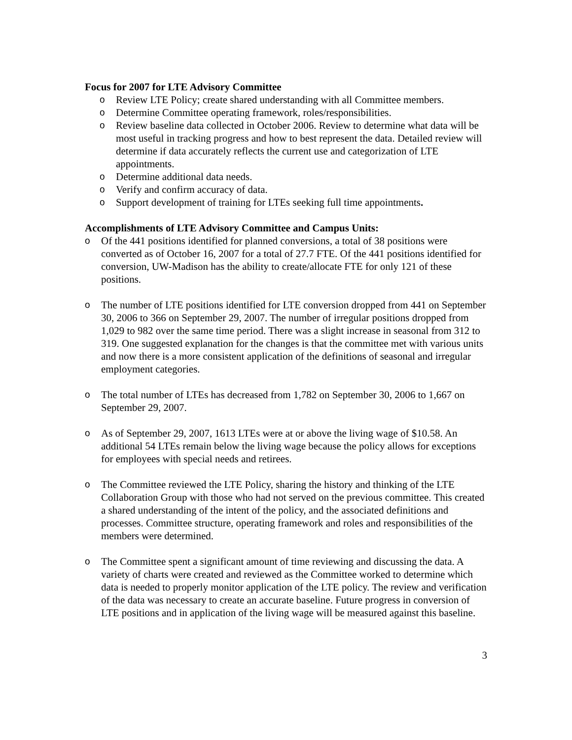Focus for 2007 for LTE Advisory Committee
o Review LTE Policy; create shared understanding with all Committee members.
o Determine Committee operating framework, roles/responsibilities.
o Review baseline data collected in October 2006. Review to determine what data will be most useful in tracking progress and how to best represent the data. Detailed review will determine if data accurately reflects the current use and categorization of LTE appointments.
o Determine additional data needs.
o Verify and confirm accuracy of data.
o Support development of training for LTEs seeking full time appointments.
Accomplishments of LTE Advisory Committee and Campus Units:
o Of the 441 positions identified for planned conversions, a total of 38 positions were converted as of October 16, 2007 for a total of 27.7 FTE. Of the 441 positions identified for conversion, UW-Madison has the ability to create/allocate FTE for only 121 of these positions.
o The number of LTE positions identified for LTE conversion dropped from 441 on September 30, 2006 to 366 on September 29, 2007. The number of irregular positions dropped from 1,029 to 982 over the same time period. There was a slight increase in seasonal from 312 to 319. One suggested explanation for the changes is that the committee met with various units and now there is a more consistent application of the definitions of seasonal and irregular employment categories.
o The total number of LTEs has decreased from 1,782 on September 30, 2006 to 1,667 on September 29, 2007.
o As of September 29, 2007, 1613 LTEs were at or above the living wage of $10.58. An additional 54 LTEs remain below the living wage because the policy allows for exceptions for employees with special needs and retirees.
o The Committee reviewed the LTE Policy, sharing the history and thinking of the LTE Collaboration Group with those who had not served on the previous committee. This created a shared understanding of the intent of the policy, and the associated definitions and processes. Committee structure, operating framework and roles and responsibilities of the members were determined.
o The Committee spent a significant amount of time reviewing and discussing the data. A variety of charts were created and reviewed as the Committee worked to determine which data is needed to properly monitor application of the LTE policy. The review and verification of the data was necessary to create an accurate baseline. Future progress in conversion of LTE positions and in application of the living wage will be measured against this baseline.
3